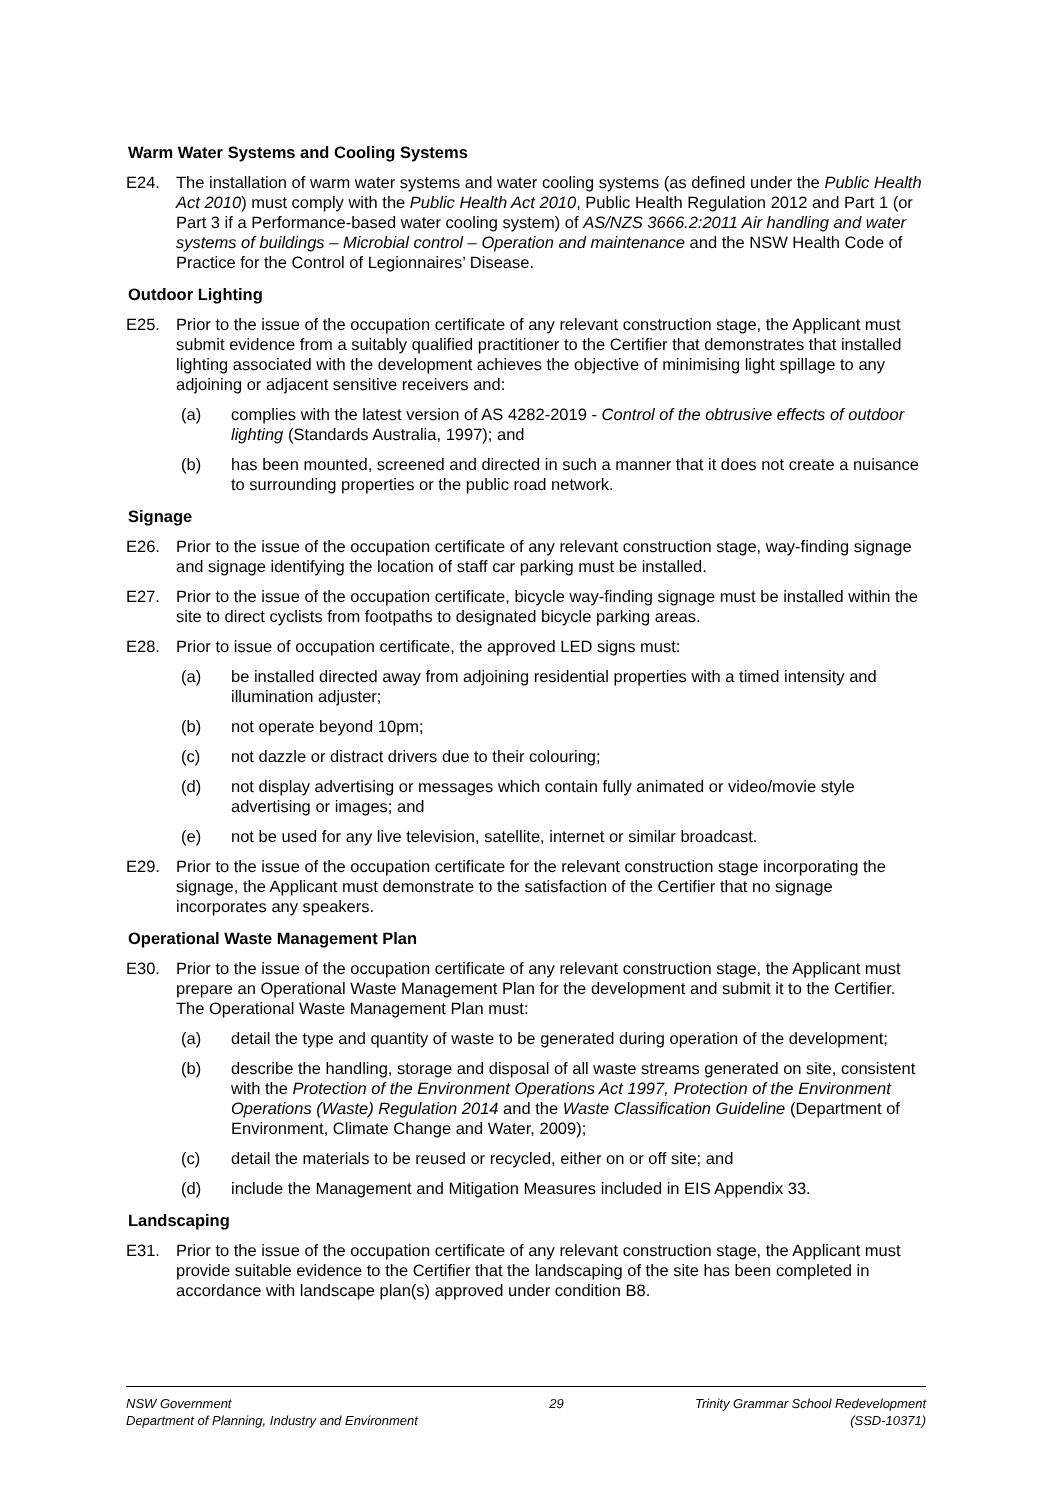Warm Water Systems and Cooling Systems
E24. The installation of warm water systems and water cooling systems (as defined under the Public Health Act 2010) must comply with the Public Health Act 2010, Public Health Regulation 2012 and Part 1 (or Part 3 if a Performance-based water cooling system) of AS/NZS 3666.2:2011 Air handling and water systems of buildings – Microbial control – Operation and maintenance and the NSW Health Code of Practice for the Control of Legionnaires’ Disease.
Outdoor Lighting
E25. Prior to the issue of the occupation certificate of any relevant construction stage, the Applicant must submit evidence from a suitably qualified practitioner to the Certifier that demonstrates that installed lighting associated with the development achieves the objective of minimising light spillage to any adjoining or adjacent sensitive receivers and:
(a) complies with the latest version of AS 4282-2019 - Control of the obtrusive effects of outdoor lighting (Standards Australia, 1997); and
(b) has been mounted, screened and directed in such a manner that it does not create a nuisance to surrounding properties or the public road network.
Signage
E26. Prior to the issue of the occupation certificate of any relevant construction stage, way-finding signage and signage identifying the location of staff car parking must be installed.
E27. Prior to the issue of the occupation certificate, bicycle way-finding signage must be installed within the site to direct cyclists from footpaths to designated bicycle parking areas.
E28. Prior to issue of occupation certificate, the approved LED signs must:
(a) be installed directed away from adjoining residential properties with a timed intensity and illumination adjuster;
(b) not operate beyond 10pm;
(c) not dazzle or distract drivers due to their colouring;
(d) not display advertising or messages which contain fully animated or video/movie style advertising or images; and
(e) not be used for any live television, satellite, internet or similar broadcast.
E29. Prior to the issue of the occupation certificate for the relevant construction stage incorporating the signage, the Applicant must demonstrate to the satisfaction of the Certifier that no signage incorporates any speakers.
Operational Waste Management Plan
E30. Prior to the issue of the occupation certificate of any relevant construction stage, the Applicant must prepare an Operational Waste Management Plan for the development and submit it to the Certifier. The Operational Waste Management Plan must:
(a) detail the type and quantity of waste to be generated during operation of the development;
(b) describe the handling, storage and disposal of all waste streams generated on site, consistent with the Protection of the Environment Operations Act 1997, Protection of the Environment Operations (Waste) Regulation 2014 and the Waste Classification Guideline (Department of Environment, Climate Change and Water, 2009);
(c) detail the materials to be reused or recycled, either on or off site; and
(d) include the Management and Mitigation Measures included in EIS Appendix 33.
Landscaping
E31. Prior to the issue of the occupation certificate of any relevant construction stage, the Applicant must provide suitable evidence to the Certifier that the landscaping of the site has been completed in accordance with landscape plan(s) approved under condition B8.
NSW Government
Department of Planning, Industry and Environment
29 Trinity Grammar School Redevelopment
(SSD-10371)